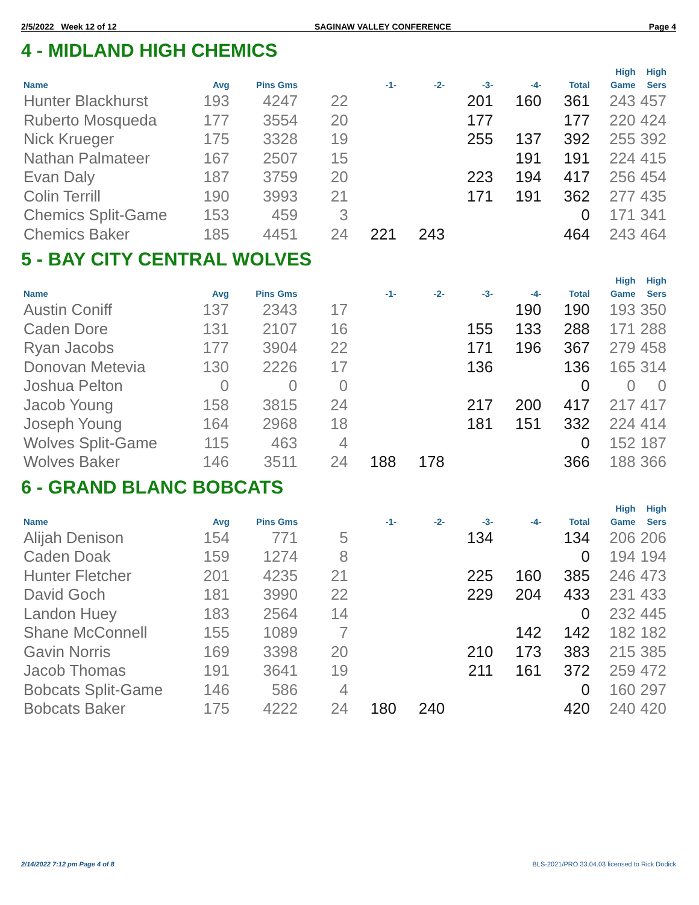2/5/2022 Week 12 of 12 SAGINAW VALLEY CONFERENCE Page 4
4 - MIDLAND HIGH CHEMICS
| Name | Avg | Pins Gms | | -1- | -2- | -3- | -4- | Total | High Game | High Sers |
| --- | --- | --- | --- | --- | --- | --- | --- | --- | --- | --- |
| Hunter Blackhurst | 193 | 4247 | 22 | | | 201 | 160 | 361 | 243 | 457 |
| Ruberto Mosqueda | 177 | 3554 | 20 | | | 177 | | 177 | 220 | 424 |
| Nick Krueger | 175 | 3328 | 19 | | | 255 | 137 | 392 | 255 | 392 |
| Nathan Palmateer | 167 | 2507 | 15 | | | | 191 | 191 | 224 | 415 |
| Evan Daly | 187 | 3759 | 20 | | | 223 | 194 | 417 | 256 | 454 |
| Colin Terrill | 190 | 3993 | 21 | | | 171 | 191 | 362 | 277 | 435 |
| Chemics Split-Game | 153 | 459 | 3 | | | | | 0 | 171 | 341 |
| Chemics Baker | 185 | 4451 | 24 | 221 | 243 | | | 464 | 243 | 464 |
5 - BAY CITY CENTRAL WOLVES
| Name | Avg | Pins Gms | | -1- | -2- | -3- | -4- | Total | High Game | High Sers |
| --- | --- | --- | --- | --- | --- | --- | --- | --- | --- | --- |
| Austin Coniff | 137 | 2343 | 17 | | | | 190 | 190 | 193 | 350 |
| Caden Dore | 131 | 2107 | 16 | | | 155 | 133 | 288 | 171 | 288 |
| Ryan Jacobs | 177 | 3904 | 22 | | | 171 | 196 | 367 | 279 | 458 |
| Donovan Metevia | 130 | 2226 | 17 | | | 136 | | 136 | 165 | 314 |
| Joshua Pelton | 0 | 0 | 0 | | | | | 0 | 0 | 0 |
| Jacob Young | 158 | 3815 | 24 | | | 217 | 200 | 417 | 217 | 417 |
| Joseph Young | 164 | 2968 | 18 | | | 181 | 151 | 332 | 224 | 414 |
| Wolves Split-Game | 115 | 463 | 4 | | | | | 0 | 152 | 187 |
| Wolves Baker | 146 | 3511 | 24 | 188 | 178 | | | 366 | 188 | 366 |
6 - GRAND BLANC BOBCATS
| Name | Avg | Pins Gms | | -1- | -2- | -3- | -4- | Total | High Game | High Sers |
| --- | --- | --- | --- | --- | --- | --- | --- | --- | --- | --- |
| Alijah Denison | 154 | 771 | 5 | | | 134 | | 134 | 206 | 206 |
| Caden Doak | 159 | 1274 | 8 | | | | | 0 | 194 | 194 |
| Hunter Fletcher | 201 | 4235 | 21 | | | 225 | 160 | 385 | 246 | 473 |
| David Goch | 181 | 3990 | 22 | | | 229 | 204 | 433 | 231 | 433 |
| Landon Huey | 183 | 2564 | 14 | | | | | 0 | 232 | 445 |
| Shane McConnell | 155 | 1089 | 7 | | | | 142 | 142 | 182 | 182 |
| Gavin Norris | 169 | 3398 | 20 | | | 210 | 173 | 383 | 215 | 385 |
| Jacob Thomas | 191 | 3641 | 19 | | | 211 | 161 | 372 | 259 | 472 |
| Bobcats Split-Game | 146 | 586 | 4 | | | | | 0 | 160 | 297 |
| Bobcats Baker | 175 | 4222 | 24 | 180 | 240 | | | 420 | 240 | 420 |
2/14/2022 7:12 pm Page 4 of 8 BLS-2021/PRO 33.04.03 licensed to Rick Dodick